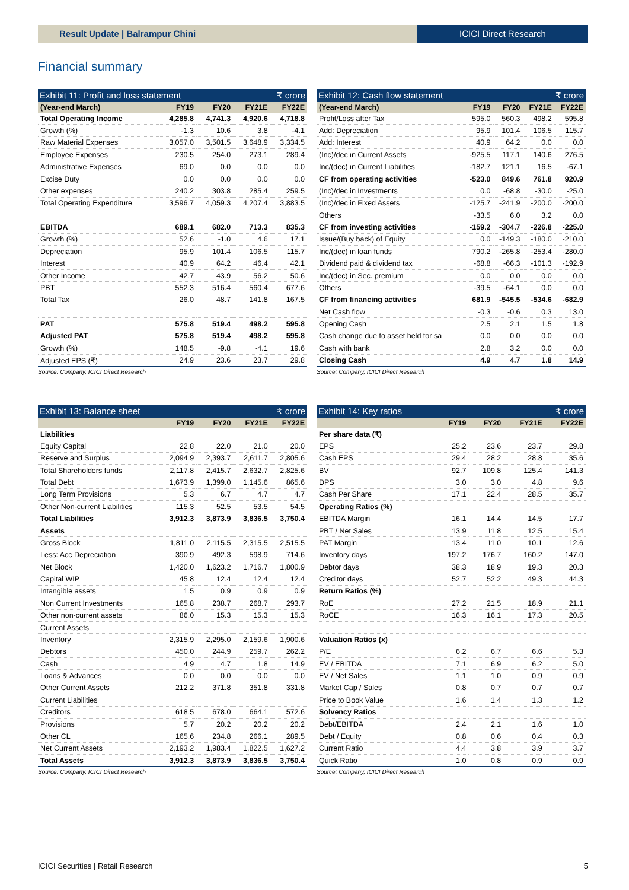Result Update | Balrampur Chini
ICICI Direct Research
Financial summary
Exhibit 11: Profit and loss statement ₹ crore
| (Year-end March) | FY19 | FY20 | FY21E | FY22E |
| --- | --- | --- | --- | --- |
| Total Operating Income | 4,285.8 | 4,741.3 | 4,920.6 | 4,718.8 |
| Growth (%) | -1.3 | 10.6 | 3.8 | -4.1 |
| Raw Material Expenses | 3,057.0 | 3,501.5 | 3,648.9 | 3,334.5 |
| Employee Expenses | 230.5 | 254.0 | 273.1 | 289.4 |
| Administrative Expenses | 69.0 | 0.0 | 0.0 | 0.0 |
| Excise Duty | 0.0 | 0.0 | 0.0 | 0.0 |
| Other expenses | 240.2 | 303.8 | 285.4 | 259.5 |
| Total Operating Expenditure | 3,596.7 | 4,059.3 | 4,207.4 | 3,883.5 |
| EBITDA | 689.1 | 682.0 | 713.3 | 835.3 |
| Growth (%) | 52.6 | -1.0 | 4.6 | 17.1 |
| Depreciation | 95.9 | 101.4 | 106.5 | 115.7 |
| Interest | 40.9 | 64.2 | 46.4 | 42.1 |
| Other Income | 42.7 | 43.9 | 56.2 | 50.6 |
| PBT | 552.3 | 516.4 | 560.4 | 677.6 |
| Total Tax | 26.0 | 48.7 | 141.8 | 167.5 |
| PAT | 575.8 | 519.4 | 498.2 | 595.8 |
| Adjusted PAT | 575.8 | 519.4 | 498.2 | 595.8 |
| Growth (%) | 148.5 | -9.8 | -4.1 | 19.6 |
| Adjusted EPS (₹) | 24.9 | 23.6 | 23.7 | 29.8 |
Source: Company, ICICI Direct Research
Exhibit 12: Cash flow statement ₹ crore
| (Year-end March) | FY19 | FY20 | FY21E | FY22E |
| --- | --- | --- | --- | --- |
| Profit/Loss after Tax | 595.0 | 560.3 | 498.2 | 595.8 |
| Add: Depreciation | 95.9 | 101.4 | 106.5 | 115.7 |
| Add: Interest | 40.9 | 64.2 | 0.0 | 0.0 |
| (Inc)/dec in Current Assets | -925.5 | 117.1 | 140.6 | 276.5 |
| Inc/(dec) in Current Liabilities | -182.7 | 121.1 | 16.5 | -67.1 |
| CF from operating activities | -523.0 | 849.6 | 761.8 | 920.9 |
| (Inc)/dec in Investments | 0.0 | -68.8 | -30.0 | -25.0 |
| (Inc)/dec in Fixed Assets | -125.7 | -241.9 | -200.0 | -200.0 |
| Others | -33.5 | 6.0 | 3.2 | 0.0 |
| CF from investing activities | -159.2 | -304.7 | -226.8 | -225.0 |
| Issue/(Buy back) of Equity | 0.0 | -149.3 | -180.0 | -210.0 |
| Inc/(dec) in loan funds | 790.2 | -265.8 | -253.4 | -280.0 |
| Dividend paid & dividend tax | -68.8 | -66.3 | -101.3 | -192.9 |
| Inc/(dec) in Sec. premium | 0.0 | 0.0 | 0.0 | 0.0 |
| Others | -39.5 | -64.1 | 0.0 | 0.0 |
| CF from financing activities | 681.9 | -545.5 | -534.6 | -682.9 |
| Net Cash flow | -0.3 | -0.6 | 0.3 | 13.0 |
| Opening Cash | 2.5 | 2.1 | 1.5 | 1.8 |
| Cash change due to asset held for sa | 0.0 | 0.0 | 0.0 | 0.0 |
| Cash with bank | 2.8 | 3.2 | 0.0 | 0.0 |
| Closing Cash | 4.9 | 4.7 | 1.8 | 14.9 |
Source: Company, ICICI Direct Research
Exhibit 13: Balance sheet ₹ crore
| | FY19 | FY20 | FY21E | FY22E |
| --- | --- | --- | --- | --- |
| Liabilities | | | | |
| Equity Capital | 22.8 | 22.0 | 21.0 | 20.0 |
| Reserve and Surplus | 2,094.9 | 2,393.7 | 2,611.7 | 2,805.6 |
| Total Shareholders funds | 2,117.8 | 2,415.7 | 2,632.7 | 2,825.6 |
| Total Debt | 1,673.9 | 1,399.0 | 1,145.6 | 865.6 |
| Long Term Provisions | 5.3 | 6.7 | 4.7 | 4.7 |
| Other Non-current Liabilities | 115.3 | 52.5 | 53.5 | 54.5 |
| Total Liabilities | 3,912.3 | 3,873.9 | 3,836.5 | 3,750.4 |
| Assets | | | | |
| Gross Block | 1,811.0 | 2,115.5 | 2,315.5 | 2,515.5 |
| Less: Acc Depreciation | 390.9 | 492.3 | 598.9 | 714.6 |
| Net Block | 1,420.0 | 1,623.2 | 1,716.7 | 1,800.9 |
| Capital WIP | 45.8 | 12.4 | 12.4 | 12.4 |
| Intangible assets | 1.5 | 0.9 | 0.9 | 0.9 |
| Non Current Investments | 165.8 | 238.7 | 268.7 | 293.7 |
| Other non-current assets | 86.0 | 15.3 | 15.3 | 15.3 |
| Current Assets | | | | |
| Inventory | 2,315.9 | 2,295.0 | 2,159.6 | 1,900.6 |
| Debtors | 450.0 | 244.9 | 259.7 | 262.2 |
| Cash | 4.9 | 4.7 | 1.8 | 14.9 |
| Loans & Advances | 0.0 | 0.0 | 0.0 | 0.0 |
| Other Current Assets | 212.2 | 371.8 | 351.8 | 331.8 |
| Current Liabilities | | | | |
| Creditors | 618.5 | 678.0 | 664.1 | 572.6 |
| Provisions | 5.7 | 20.2 | 20.2 | 20.2 |
| Other CL | 165.6 | 234.8 | 266.1 | 289.5 |
| Net Current Assets | 2,193.2 | 1,983.4 | 1,822.5 | 1,627.2 |
| Total Assets | 3,912.3 | 3,873.9 | 3,836.5 | 3,750.4 |
Source: Company, ICICI Direct Research
Exhibit 14: Key ratios ₹ crore
| | FY19 | FY20 | FY21E | FY22E |
| --- | --- | --- | --- | --- |
| Per share data (₹) | | | | |
| EPS | 25.2 | 23.6 | 23.7 | 29.8 |
| Cash EPS | 29.4 | 28.2 | 28.8 | 35.6 |
| BV | 92.7 | 109.8 | 125.4 | 141.3 |
| DPS | 3.0 | 3.0 | 4.8 | 9.6 |
| Cash Per Share | 17.1 | 22.4 | 28.5 | 35.7 |
| Operating Ratios (%) | | | | |
| EBITDA Margin | 16.1 | 14.4 | 14.5 | 17.7 |
| PBT / Net Sales | 13.9 | 11.8 | 12.5 | 15.4 |
| PAT Margin | 13.4 | 11.0 | 10.1 | 12.6 |
| Inventory days | 197.2 | 176.7 | 160.2 | 147.0 |
| Debtor days | 38.3 | 18.9 | 19.3 | 20.3 |
| Creditor days | 52.7 | 52.2 | 49.3 | 44.3 |
| Return Ratios (%) | | | | |
| RoE | 27.2 | 21.5 | 18.9 | 21.1 |
| RoCE | 16.3 | 16.1 | 17.3 | 20.5 |
| Valuation Ratios (x) | | | | |
| P/E | 6.2 | 6.7 | 6.6 | 5.3 |
| EV / EBITDA | 7.1 | 6.9 | 6.2 | 5.0 |
| EV / Net Sales | 1.1 | 1.0 | 0.9 | 0.9 |
| Market Cap / Sales | 0.8 | 0.7 | 0.7 | 0.7 |
| Price to Book Value | 1.6 | 1.4 | 1.3 | 1.2 |
| Solvency Ratios | | | | |
| Debt/EBITDA | 2.4 | 2.1 | 1.6 | 1.0 |
| Debt / Equity | 0.8 | 0.6 | 0.4 | 0.3 |
| Current Ratio | 4.4 | 3.8 | 3.9 | 3.7 |
| Quick Ratio | 1.0 | 0.8 | 0.9 | 0.9 |
Source: Company, ICICI Direct Research
ICICI Securities | Retail Research 5